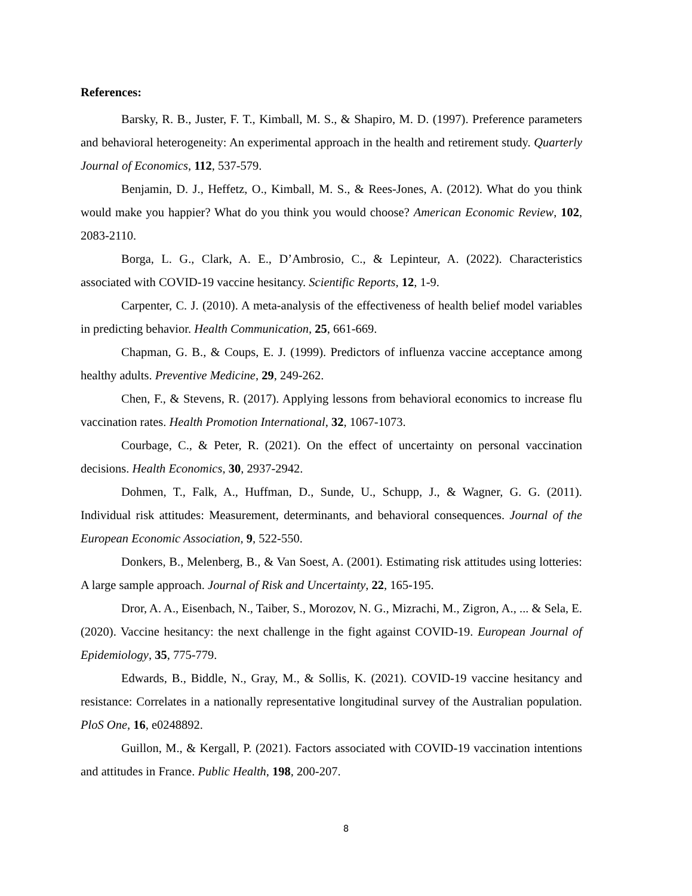References:
Barsky, R. B., Juster, F. T., Kimball, M. S., & Shapiro, M. D. (1997). Preference parameters and behavioral heterogeneity: An experimental approach in the health and retirement study. Quarterly Journal of Economics, 112, 537-579.
Benjamin, D. J., Heffetz, O., Kimball, M. S., & Rees-Jones, A. (2012). What do you think would make you happier? What do you think you would choose? American Economic Review, 102, 2083-2110.
Borga, L. G., Clark, A. E., D’Ambrosio, C., & Lepinteur, A. (2022). Characteristics associated with COVID-19 vaccine hesitancy. Scientific Reports, 12, 1-9.
Carpenter, C. J. (2010). A meta-analysis of the effectiveness of health belief model variables in predicting behavior. Health Communication, 25, 661-669.
Chapman, G. B., & Coups, E. J. (1999). Predictors of influenza vaccine acceptance among healthy adults. Preventive Medicine, 29, 249-262.
Chen, F., & Stevens, R. (2017). Applying lessons from behavioral economics to increase flu vaccination rates. Health Promotion International, 32, 1067-1073.
Courbage, C., & Peter, R. (2021). On the effect of uncertainty on personal vaccination decisions. Health Economics, 30, 2937-2942.
Dohmen, T., Falk, A., Huffman, D., Sunde, U., Schupp, J., & Wagner, G. G. (2011). Individual risk attitudes: Measurement, determinants, and behavioral consequences. Journal of the European Economic Association, 9, 522-550.
Donkers, B., Melenberg, B., & Van Soest, A. (2001). Estimating risk attitudes using lotteries: A large sample approach. Journal of Risk and Uncertainty, 22, 165-195.
Dror, A. A., Eisenbach, N., Taiber, S., Morozov, N. G., Mizrachi, M., Zigron, A., ... & Sela, E. (2020). Vaccine hesitancy: the next challenge in the fight against COVID-19. European Journal of Epidemiology, 35, 775-779.
Edwards, B., Biddle, N., Gray, M., & Sollis, K. (2021). COVID-19 vaccine hesitancy and resistance: Correlates in a nationally representative longitudinal survey of the Australian population. PloS One, 16, e0248892.
Guillon, M., & Kergall, P. (2021). Factors associated with COVID-19 vaccination intentions and attitudes in France. Public Health, 198, 200-207.
8